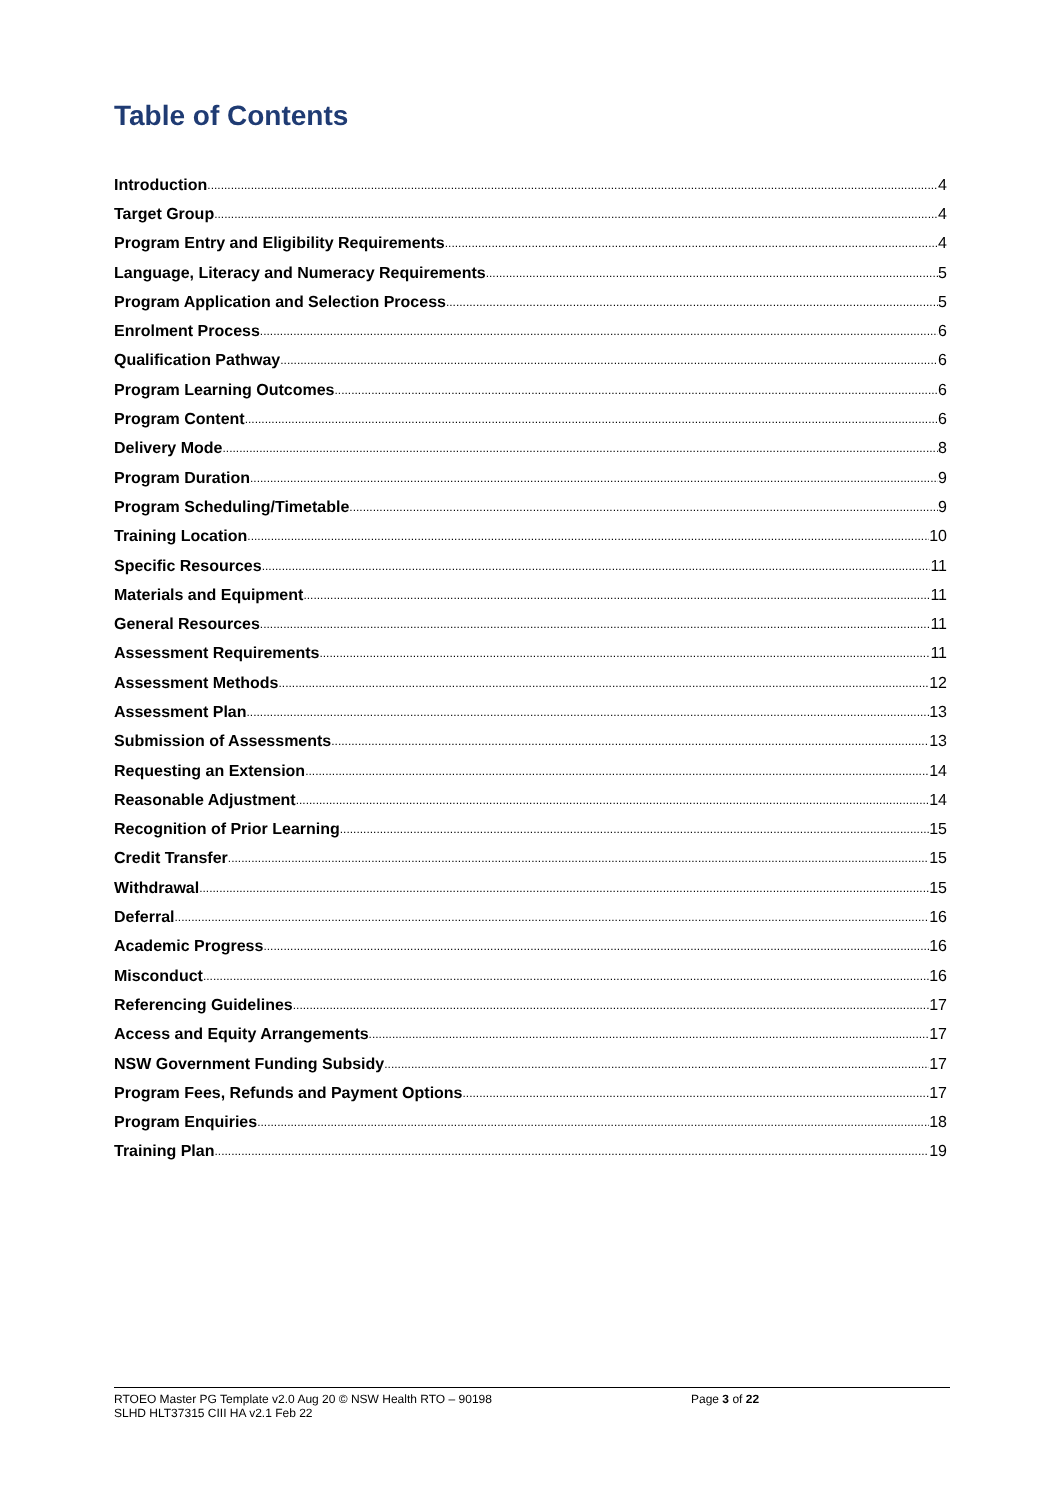Table of Contents
Introduction 4
Target Group 4
Program Entry and Eligibility Requirements 4
Language, Literacy and Numeracy Requirements 5
Program Application and Selection Process 5
Enrolment Process 6
Qualification Pathway 6
Program Learning Outcomes 6
Program Content 6
Delivery Mode 8
Program Duration 9
Program Scheduling/Timetable 9
Training Location 10
Specific Resources 11
Materials and Equipment 11
General Resources 11
Assessment Requirements 11
Assessment Methods 12
Assessment Plan 13
Submission of Assessments 13
Requesting an Extension 14
Reasonable Adjustment 14
Recognition of Prior Learning 15
Credit Transfer 15
Withdrawal 15
Deferral 16
Academic Progress 16
Misconduct 16
Referencing Guidelines 17
Access and Equity Arrangements 17
NSW Government Funding Subsidy 17
Program Fees, Refunds and Payment Options 17
Program Enquiries 18
Training Plan 19
RTOEO Master PG Template v2.0 Aug 20 © NSW Health RTO – 90198
SLHD HLT37315 CIII HA v2.1 Feb 22
Page 3 of 22